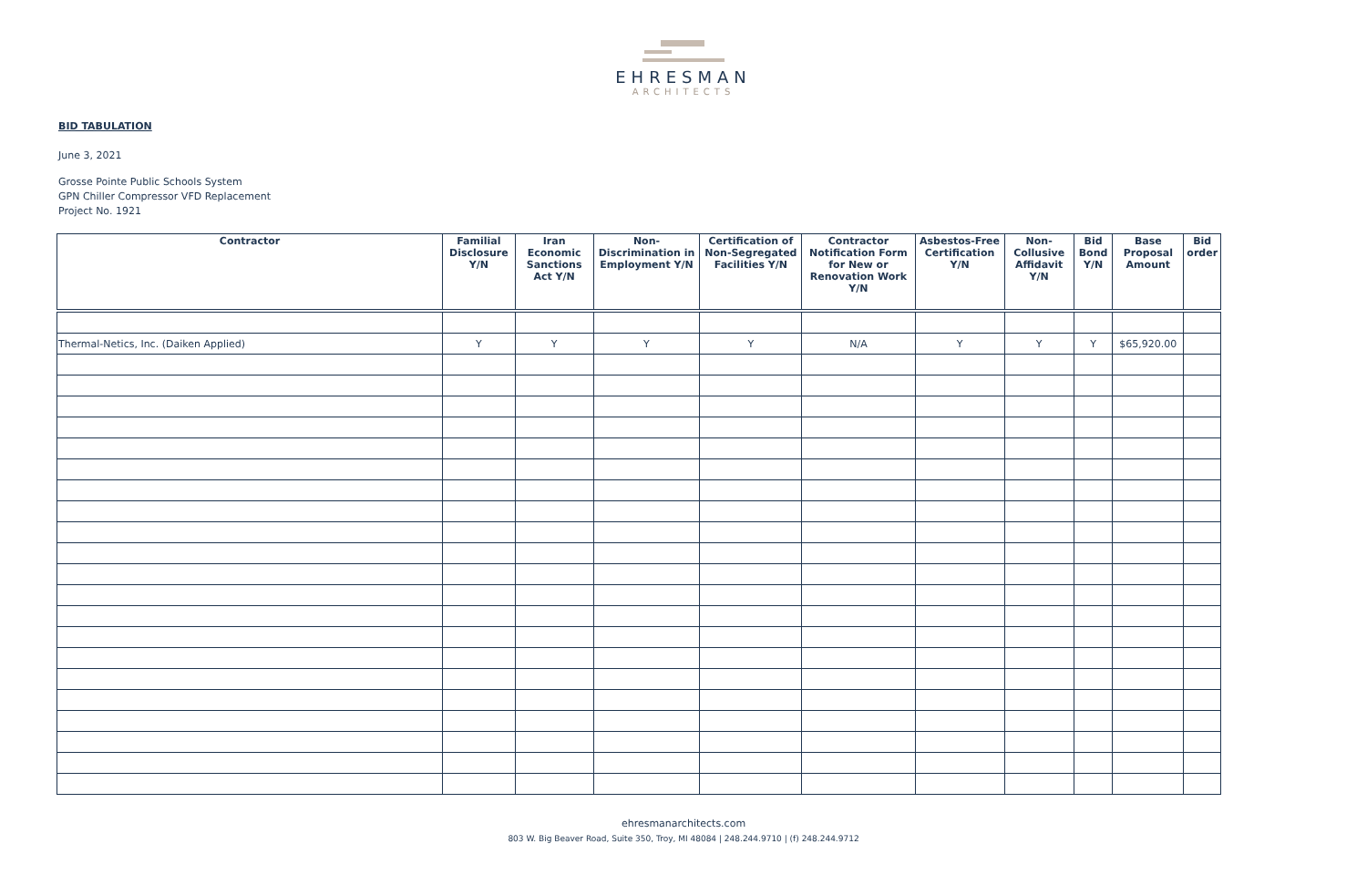EHRESMAN
ARCHITECTS
BID TABULATION
June 3, 2021
Grosse Pointe Public Schools System
GPN Chiller Compressor VFD Replacement
Project No. 1921
| Contractor | Familial Disclosure Y/N | Iran Economic Sanctions Act Y/N | Non-Discrimination in Employment Y/N | Certification of Non-Segregated Facilities Y/N | Contractor Notification Form for New or Renovation Work Y/N | Asbestos-Free Certification Y/N | Non-Collusive Affidavit Y/N | Bid Bond Y/N | Base Proposal Amount | Bid order |
| --- | --- | --- | --- | --- | --- | --- | --- | --- | --- | --- |
| Thermal-Netics, Inc. (Daiken Applied) | Y | Y | Y | Y | N/A | Y | Y | Y | $65,920.00 | |
ehresmanarchitects.com
803 W. Big Beaver Road, Suite 350, Troy, MI 48084 | 248.244.9710 | (f) 248.244.9712